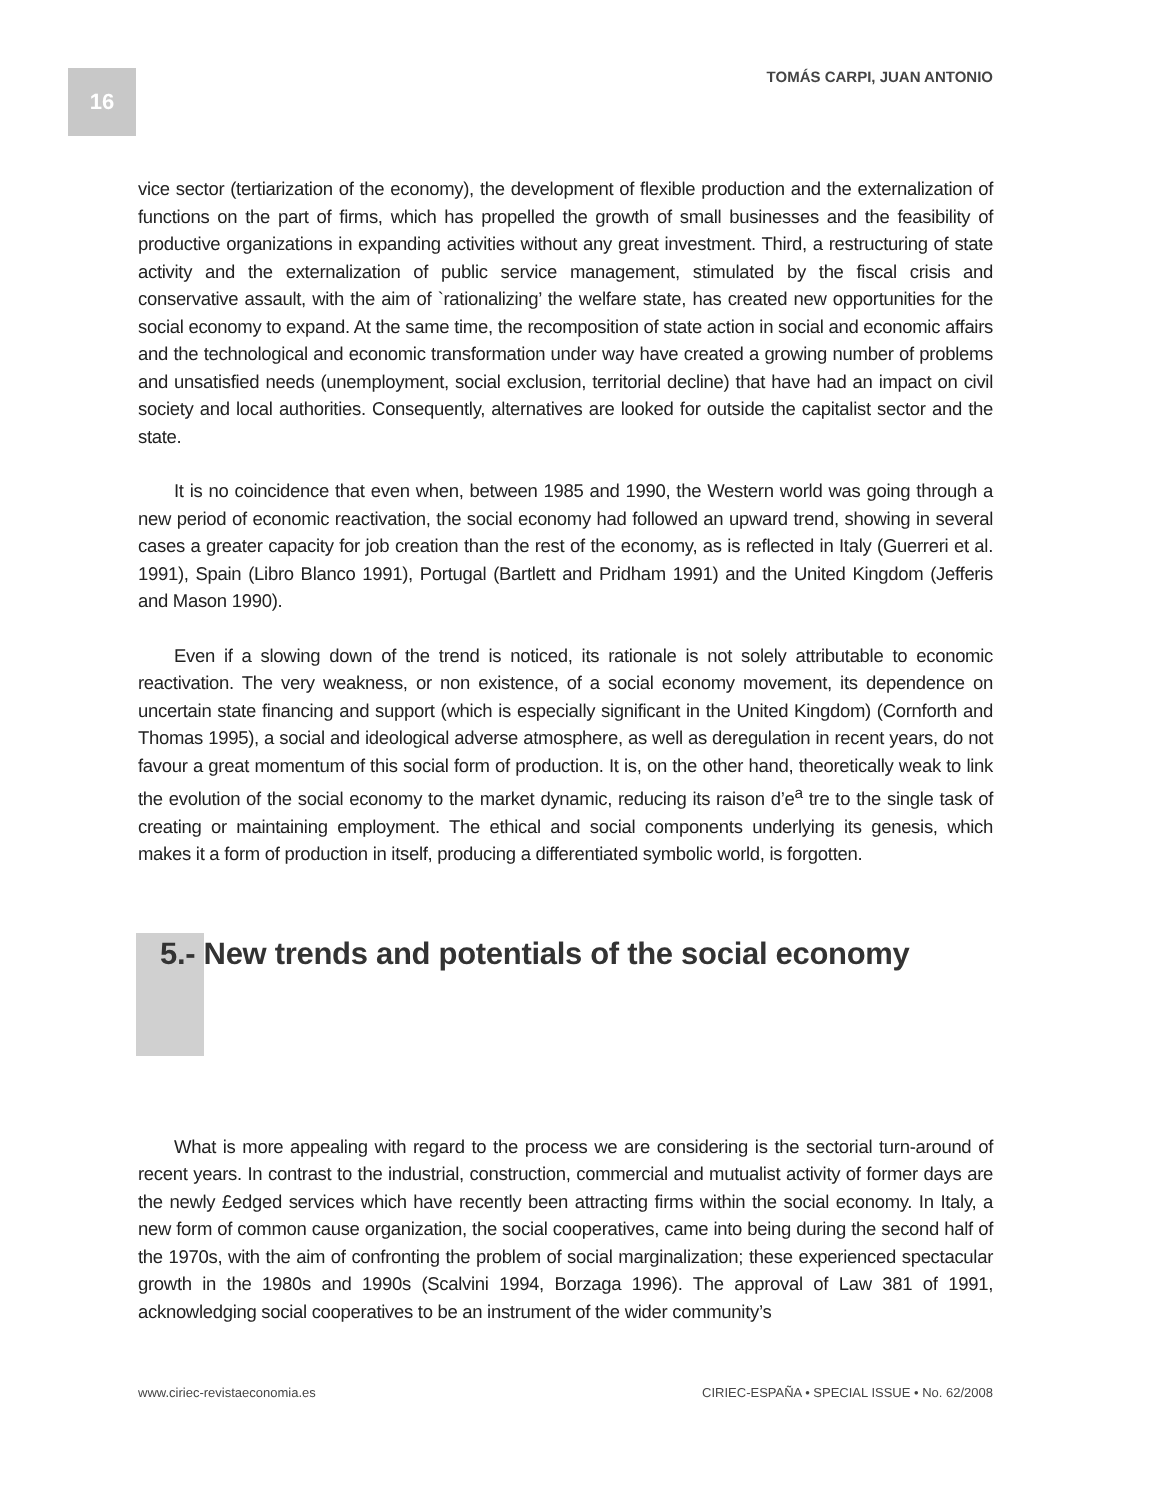16
TOMÁS CARPI, JUAN ANTONIO
vice sector (tertiarization of the economy), the development of flexible production and the externalization of functions on the part of firms, which has propelled the growth of small businesses and the feasibility of productive organizations in expanding activities without any great investment. Third, a restructuring of state activity and the externalization of public service management, stimulated by the fiscal crisis and conservative assault, with the aim of `rationalizing’ the welfare state, has created new opportunities for the social economy to expand. At the same time, the recomposition of state action in social and economic affairs and the technological and economic transformation under way have created a growing number of problems and unsatisfied needs (unemployment, social exclusion, territorial decline) that have had an impact on civil society and local authorities. Consequently, alternatives are looked for outside the capitalist sector and the state.
It is no coincidence that even when, between 1985 and 1990, the Western world was going through a new period of economic reactivation, the social economy had followed an upward trend, showing in several cases a greater capacity for job creation than the rest of the economy, as is reflected in Italy (Guerreri et al. 1991), Spain (Libro Blanco 1991), Portugal (Bartlett and Pridham 1991) and the United Kingdom (Jefferis and Mason 1990).
Even if a slowing down of the trend is noticed, its rationale is not solely attributable to economic reactivation. The very weakness, or non existence, of a social economy movement, its dependence on uncertain state financing and support (which is especially significant in the United Kingdom) (Cornforth and Thomas 1995), a social and ideological adverse atmosphere, as well as deregulation in recent years, do not favour a great momentum of this social form of production. It is, on the other hand, theoretically weak to link the evolution of the social economy to the market dynamic, reducing its raison d’e<sup>a</sup> tre to the single task of creating or maintaining employment. The ethical and social components underlying its genesis, which makes it a form of production in itself, producing a differentiated symbolic world, is forgotten.
5.- New trends and potentials of the social economy
What is more appealing with regard to the process we are considering is the sectorial turn-around of recent years. In contrast to the industrial, construction, commercial and mutualist activity of former days are the newly £edged services which have recently been attracting firms within the social economy. In Italy, a new form of common cause organization, the social cooperatives, came into being during the second half of the 1970s, with the aim of confronting the problem of social marginalization; these experienced spectacular growth in the 1980s and 1990s (Scalvini 1994, Borzaga 1996). The approval of Law 381 of 1991, acknowledging social cooperatives to be an instrument of the wider community’s
www.ciriec-revistaeconomia.es CIRIEC-ESPAÑA • SPECIAL ISSUE • No. 62/2008